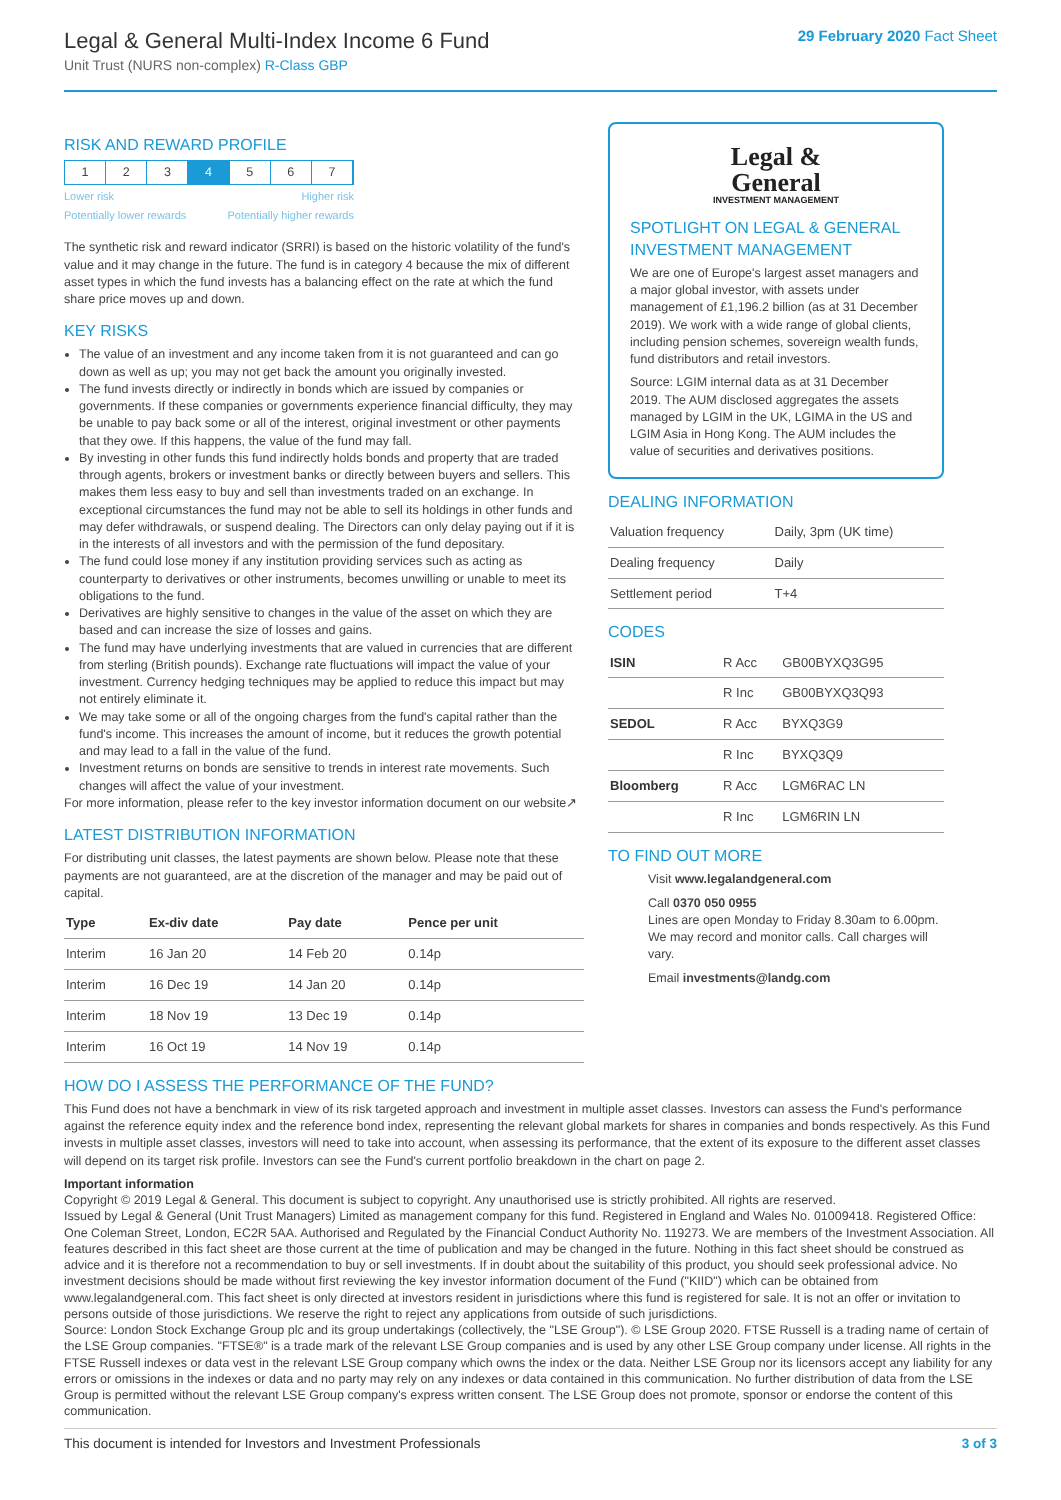Legal & General Multi-Index Income 6 Fund
Unit Trust (NURS non-complex) R-Class GBP
29 February 2020 Fact Sheet
RISK AND REWARD PROFILE
1 2 3 4 5 6 7
Lower risk Higher risk
Potentially lower rewards Potentially higher rewards
The synthetic risk and reward indicator (SRRI) is based on the historic volatility of the fund's value and it may change in the future. The fund is in category 4 because the mix of different asset types in which the fund invests has a balancing effect on the rate at which the fund share price moves up and down.
KEY RISKS
The value of an investment and any income taken from it is not guaranteed and can go down as well as up; you may not get back the amount you originally invested.
The fund invests directly or indirectly in bonds which are issued by companies or governments. If these companies or governments experience financial difficulty, they may be unable to pay back some or all of the interest, original investment or other payments that they owe. If this happens, the value of the fund may fall.
By investing in other funds this fund indirectly holds bonds and property that are traded through agents, brokers or investment banks or directly between buyers and sellers. This makes them less easy to buy and sell than investments traded on an exchange. In exceptional circumstances the fund may not be able to sell its holdings in other funds and may defer withdrawals, or suspend dealing. The Directors can only delay paying out if it is in the interests of all investors and with the permission of the fund depositary.
The fund could lose money if any institution providing services such as acting as counterparty to derivatives or other instruments, becomes unwilling or unable to meet its obligations to the fund.
Derivatives are highly sensitive to changes in the value of the asset on which they are based and can increase the size of losses and gains.
The fund may have underlying investments that are valued in currencies that are different from sterling (British pounds). Exchange rate fluctuations will impact the value of your investment. Currency hedging techniques may be applied to reduce this impact but may not entirely eliminate it.
We may take some or all of the ongoing charges from the fund's capital rather than the fund's income. This increases the amount of income, but it reduces the growth potential and may lead to a fall in the value of the fund.
Investment returns on bonds are sensitive to trends in interest rate movements. Such changes will affect the value of your investment.
For more information, please refer to the key investor information document on our website↗
LATEST DISTRIBUTION INFORMATION
For distributing unit classes, the latest payments are shown below. Please note that these payments are not guaranteed, are at the discretion of the manager and may be paid out of capital.
| Type | Ex-div date | Pay date | Pence per unit |
| --- | --- | --- | --- |
| Interim | 16 Jan 20 | 14 Feb 20 | 0.14p |
| Interim | 16 Dec 19 | 14 Jan 20 | 0.14p |
| Interim | 18 Nov 19 | 13 Dec 19 | 0.14p |
| Interim | 16 Oct 19 | 14 Nov 19 | 0.14p |
Legal &
General
INVESTMENT MANAGEMENT
SPOTLIGHT ON LEGAL & GENERAL INVESTMENT MANAGEMENT
We are one of Europe's largest asset managers and a major global investor, with assets under management of £1,196.2 billion (as at 31 December 2019). We work with a wide range of global clients, including pension schemes, sovereign wealth funds, fund distributors and retail investors.
Source: LGIM internal data as at 31 December 2019. The AUM disclosed aggregates the assets managed by LGIM in the UK, LGIMA in the US and LGIM Asia in Hong Kong. The AUM includes the value of securities and derivatives positions.
DEALING INFORMATION
| Valuation frequency | Daily, 3pm (UK time) |
| Dealing frequency | Daily |
| Settlement period | T+4 |
CODES
| ISIN | R Acc | GB00BYXQ3G95 |
| | R Inc | GB00BYXQ3Q93 |
| SEDOL | R Acc | BYXQ3G9 |
| | R Inc | BYXQ3Q9 |
| Bloomberg | R Acc | LGM6RAC LN |
| | R Inc | LGM6RIN LN |
TO FIND OUT MORE
Visit www.legalandgeneral.com
Call 0370 050 0955
Lines are open Monday to Friday 8.30am to 6.00pm. We may record and monitor calls. Call charges will vary.
Email investments@landg.com
HOW DO I ASSESS THE PERFORMANCE OF THE FUND?
This Fund does not have a benchmark in view of its risk targeted approach and investment in multiple asset classes. Investors can assess the Fund's performance against the reference equity index and the reference bond index, representing the relevant global markets for shares in companies and bonds respectively. As this Fund invests in multiple asset classes, investors will need to take into account, when assessing its performance, that the extent of its exposure to the different asset classes will depend on its target risk profile. Investors can see the Fund's current portfolio breakdown in the chart on page 2.
Important information
Copyright © 2019 Legal & General. This document is subject to copyright. Any unauthorised use is strictly prohibited. All rights are reserved.
Issued by Legal & General (Unit Trust Managers) Limited as management company for this fund. Registered in England and Wales No. 01009418. Registered Office: One Coleman Street, London, EC2R 5AA. Authorised and Regulated by the Financial Conduct Authority No. 119273. We are members of the Investment Association. All features described in this fact sheet are those current at the time of publication and may be changed in the future. Nothing in this fact sheet should be construed as advice and it is therefore not a recommendation to buy or sell investments. If in doubt about the suitability of this product, you should seek professional advice. No investment decisions should be made without first reviewing the key investor information document of the Fund ("KIID") which can be obtained from www.legalandgeneral.com. This fact sheet is only directed at investors resident in jurisdictions where this fund is registered for sale. It is not an offer or invitation to persons outside of those jurisdictions. We reserve the right to reject any applications from outside of such jurisdictions.
Source: London Stock Exchange Group plc and its group undertakings (collectively, the "LSE Group"). © LSE Group 2020. FTSE Russell is a trading name of certain of the LSE Group companies. "FTSE®" is a trade mark of the relevant LSE Group companies and is used by any other LSE Group company under license. All rights in the FTSE Russell indexes or data vest in the relevant LSE Group company which owns the index or the data. Neither LSE Group nor its licensors accept any liability for any errors or omissions in the indexes or data and no party may rely on any indexes or data contained in this communication. No further distribution of data from the LSE Group is permitted without the relevant LSE Group company's express written consent. The LSE Group does not promote, sponsor or endorse the content of this communication.
This document is intended for Investors and Investment Professionals 3 of 3